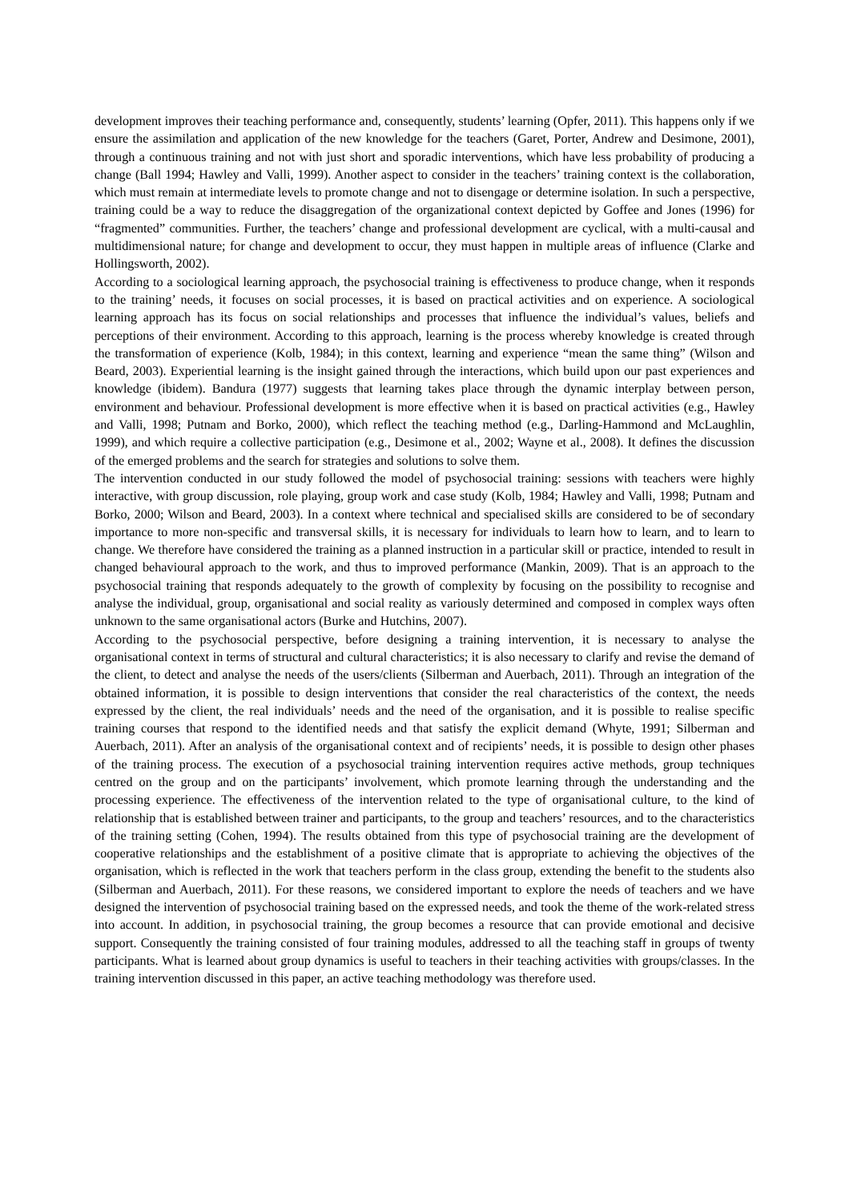development improves their teaching performance and, consequently, students’ learning (Opfer, 2011). This happens only if we ensure the assimilation and application of the new knowledge for the teachers (Garet, Porter, Andrew and Desimone, 2001), through a continuous training and not with just short and sporadic interventions, which have less probability of producing a change (Ball 1994; Hawley and Valli, 1999). Another aspect to consider in the teachers’ training context is the collaboration, which must remain at intermediate levels to promote change and not to disengage or determine isolation. In such a perspective, training could be a way to reduce the disaggregation of the organizational context depicted by Goffee and Jones (1996) for “fragmented” communities. Further, the teachers’ change and professional development are cyclical, with a multi-causal and multidimensional nature; for change and development to occur, they must happen in multiple areas of influence (Clarke and Hollingsworth, 2002).
According to a sociological learning approach, the psychosocial training is effectiveness to produce change, when it responds to the training’ needs, it focuses on social processes, it is based on practical activities and on experience. A sociological learning approach has its focus on social relationships and processes that influence the individual’s values, beliefs and perceptions of their environment. According to this approach, learning is the process whereby knowledge is created through the transformation of experience (Kolb, 1984); in this context, learning and experience “mean the same thing” (Wilson and Beard, 2003). Experiential learning is the insight gained through the interactions, which build upon our past experiences and knowledge (ibidem). Bandura (1977) suggests that learning takes place through the dynamic interplay between person, environment and behaviour. Professional development is more effective when it is based on practical activities (e.g., Hawley and Valli, 1998; Putnam and Borko, 2000), which reflect the teaching method (e.g., Darling-Hammond and McLaughlin, 1999), and which require a collective participation (e.g., Desimone et al., 2002; Wayne et al., 2008). It defines the discussion of the emerged problems and the search for strategies and solutions to solve them.
The intervention conducted in our study followed the model of psychosocial training: sessions with teachers were highly interactive, with group discussion, role playing, group work and case study (Kolb, 1984; Hawley and Valli, 1998; Putnam and Borko, 2000; Wilson and Beard, 2003). In a context where technical and specialised skills are considered to be of secondary importance to more non-specific and transversal skills, it is necessary for individuals to learn how to learn, and to learn to change. We therefore have considered the training as a planned instruction in a particular skill or practice, intended to result in changed behavioural approach to the work, and thus to improved performance (Mankin, 2009). That is an approach to the psychosocial training that responds adequately to the growth of complexity by focusing on the possibility to recognise and analyse the individual, group, organisational and social reality as variously determined and composed in complex ways often unknown to the same organisational actors (Burke and Hutchins, 2007).
According to the psychosocial perspective, before designing a training intervention, it is necessary to analyse the organisational context in terms of structural and cultural characteristics; it is also necessary to clarify and revise the demand of the client, to detect and analyse the needs of the users/clients (Silberman and Auerbach, 2011). Through an integration of the obtained information, it is possible to design interventions that consider the real characteristics of the context, the needs expressed by the client, the real individuals’ needs and the need of the organisation, and it is possible to realise specific training courses that respond to the identified needs and that satisfy the explicit demand (Whyte, 1991; Silberman and Auerbach, 2011). After an analysis of the organisational context and of recipients’ needs, it is possible to design other phases of the training process. The execution of a psychosocial training intervention requires active methods, group techniques centred on the group and on the participants’ involvement, which promote learning through the understanding and the processing experience. The effectiveness of the intervention related to the type of organisational culture, to the kind of relationship that is established between trainer and participants, to the group and teachers’ resources, and to the characteristics of the training setting (Cohen, 1994). The results obtained from this type of psychosocial training are the development of cooperative relationships and the establishment of a positive climate that is appropriate to achieving the objectives of the organisation, which is reflected in the work that teachers perform in the class group, extending the benefit to the students also (Silberman and Auerbach, 2011). For these reasons, we considered important to explore the needs of teachers and we have designed the intervention of psychosocial training based on the expressed needs, and took the theme of the work-related stress into account. In addition, in psychosocial training, the group becomes a resource that can provide emotional and decisive support. Consequently the training consisted of four training modules, addressed to all the teaching staff in groups of twenty participants. What is learned about group dynamics is useful to teachers in their teaching activities with groups/classes. In the training intervention discussed in this paper, an active teaching methodology was therefore used.